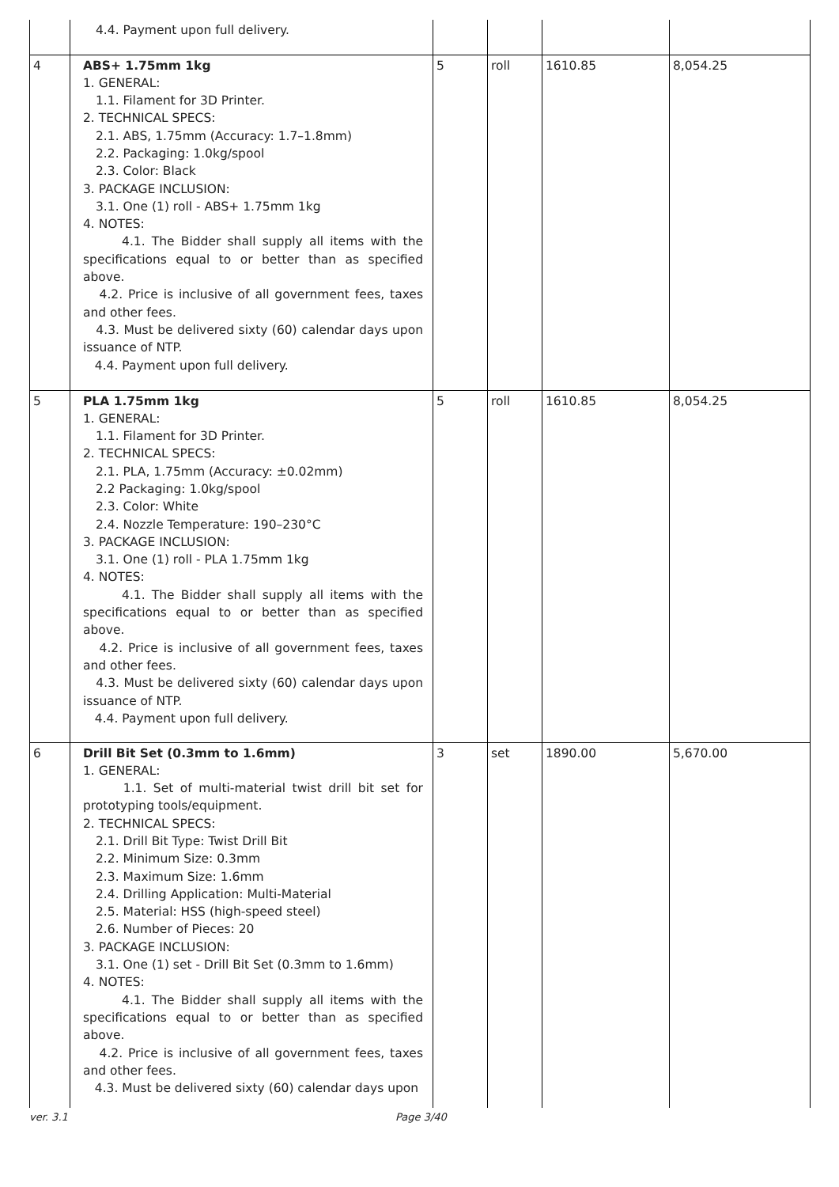| | 4.4. Payment upon full delivery. | | | | |
| 4 | ABS+ 1.75mm 1kg 1. GENERAL: 1.1. Filament for 3D Printer. 2. TECHNICAL SPECS: 2.1. ABS, 1.75mm (Accuracy: 1.7–1.8mm) 2.2. Packaging: 1.0kg/spool 2.3. Color: Black 3. PACKAGE INCLUSION: 3.1. One (1) roll - ABS+ 1.75mm 1kg 4. NOTES: 4.1. The Bidder shall supply all items with the specifications equal to or better than as specified above. 4.2. Price is inclusive of all government fees, taxes and other fees. 4.3. Must be delivered sixty (60) calendar days upon issuance of NTP. 4.4. Payment upon full delivery. | 5 | roll | 1610.85 | 8,054.25 |
| 5 | PLA 1.75mm 1kg 1. GENERAL: 1.1. Filament for 3D Printer. 2. TECHNICAL SPECS: 2.1. PLA, 1.75mm (Accuracy: ±0.02mm) 2.2 Packaging: 1.0kg/spool 2.3. Color: White 2.4. Nozzle Temperature: 190–230°C 3. PACKAGE INCLUSION: 3.1. One (1) roll - PLA 1.75mm 1kg 4. NOTES: 4.1. The Bidder shall supply all items with the specifications equal to or better than as specified above. 4.2. Price is inclusive of all government fees, taxes and other fees. 4.3. Must be delivered sixty (60) calendar days upon issuance of NTP. 4.4. Payment upon full delivery. | 5 | roll | 1610.85 | 8,054.25 |
| 6 | Drill Bit Set (0.3mm to 1.6mm) 1. GENERAL: 1.1. Set of multi-material twist drill bit set for prototyping tools/equipment. 2. TECHNICAL SPECS: 2.1. Drill Bit Type: Twist Drill Bit 2.2. Minimum Size: 0.3mm 2.3. Maximum Size: 1.6mm 2.4. Drilling Application: Multi-Material 2.5. Material: HSS (high-speed steel) 2.6. Number of Pieces: 20 3. PACKAGE INCLUSION: 3.1. One (1) set - Drill Bit Set (0.3mm to 1.6mm) 4. NOTES: 4.1. The Bidder shall supply all items with the specifications equal to or better than as specified above. 4.2. Price is inclusive of all government fees, taxes and other fees. 4.3. Must be delivered sixty (60) calendar days upon | 3 | set | 1890.00 | 5,670.00 |
ver. 3.1 Page 3/40